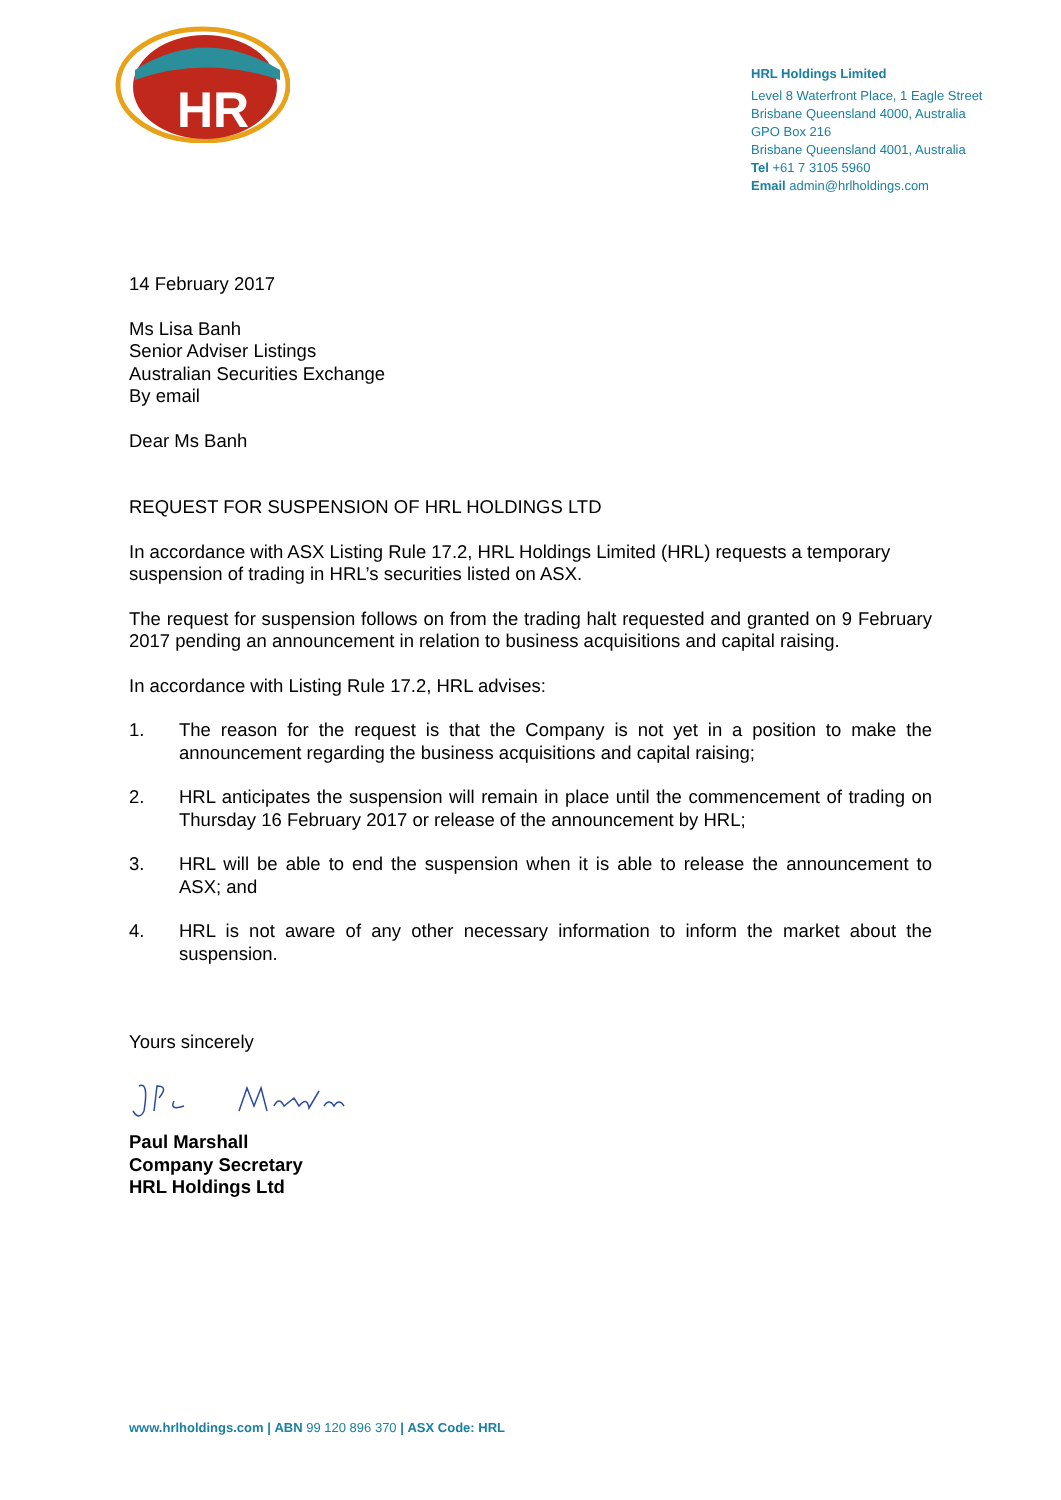HR
HRL Holdings Limited
Level 8 Waterfront Place, 1 Eagle Street
Brisbane Queensland 4000, Australia
GPO Box 216
Brisbane Queensland 4001, Australia
Tel +61 7 3105 5960
Email admin@hrlholdings.com
14 February 2017
Ms Lisa Banh
Senior Adviser Listings
Australian Securities Exchange
By email
Dear Ms Banh
REQUEST FOR SUSPENSION OF HRL HOLDINGS LTD
In accordance with ASX Listing Rule 17.2, HRL Holdings Limited (HRL) requests a temporary suspension of trading in HRL’s securities listed on ASX.
The request for suspension follows on from the trading halt requested and granted on 9 February 2017 pending an announcement in relation to business acquisitions and capital raising.
In accordance with Listing Rule 17.2, HRL advises:
1. The reason for the request is that the Company is not yet in a position to make the announcement regarding the business acquisitions and capital raising;
2. HRL anticipates the suspension will remain in place until the commencement of trading on Thursday 16 February 2017 or release of the announcement by HRL;
3. HRL will be able to end the suspension when it is able to release the announcement to ASX; and
4. HRL is not aware of any other necessary information to inform the market about the suspension.
Yours sincerely
Paul Marshall
Company Secretary
HRL Holdings Ltd
www.hrlholdings.com | ABN 99 120 896 370 | ASX Code: HRL